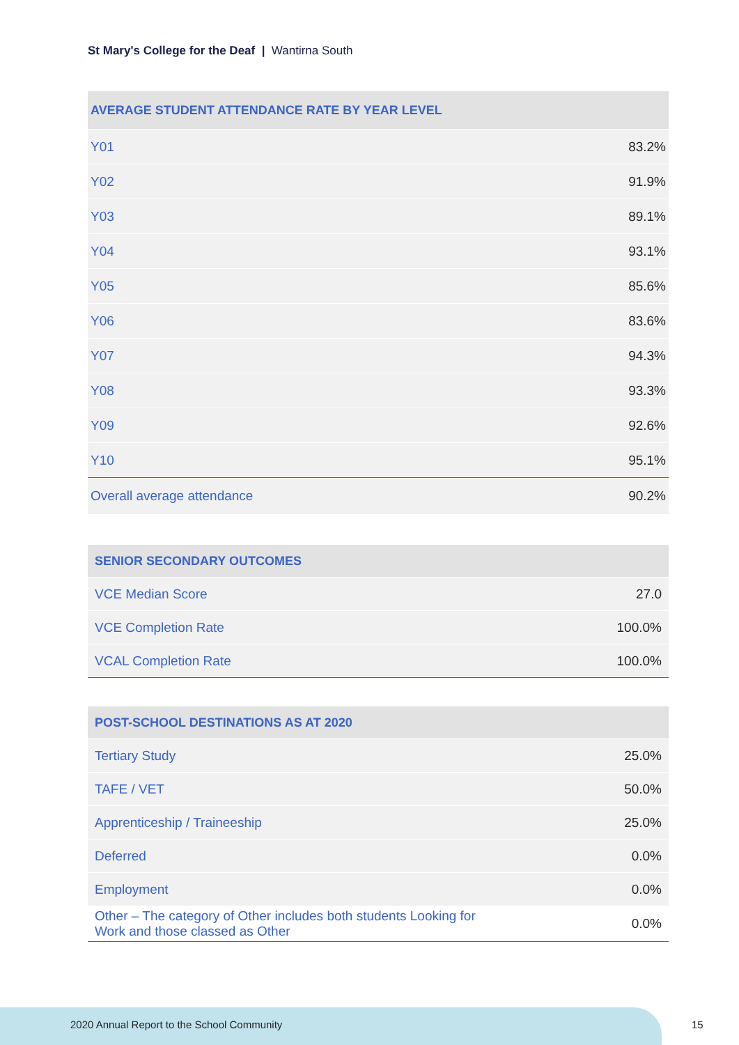St Mary's College for the Deaf | Wantirna South
| AVERAGE STUDENT ATTENDANCE RATE BY YEAR LEVEL | |
| --- | --- |
| Y01 | 83.2% |
| Y02 | 91.9% |
| Y03 | 89.1% |
| Y04 | 93.1% |
| Y05 | 85.6% |
| Y06 | 83.6% |
| Y07 | 94.3% |
| Y08 | 93.3% |
| Y09 | 92.6% |
| Y10 | 95.1% |
| Overall average attendance | 90.2% |
| SENIOR SECONDARY OUTCOMES | |
| --- | --- |
| VCE Median Score | 27.0 |
| VCE Completion Rate | 100.0% |
| VCAL Completion Rate | 100.0% |
| POST-SCHOOL DESTINATIONS AS AT 2020 | |
| --- | --- |
| Tertiary Study | 25.0% |
| TAFE / VET | 50.0% |
| Apprenticeship / Traineeship | 25.0% |
| Deferred | 0.0% |
| Employment | 0.0% |
| Other – The category of Other includes both students Looking for Work and those classed as Other | 0.0% |
2020 Annual Report to the School Community
15